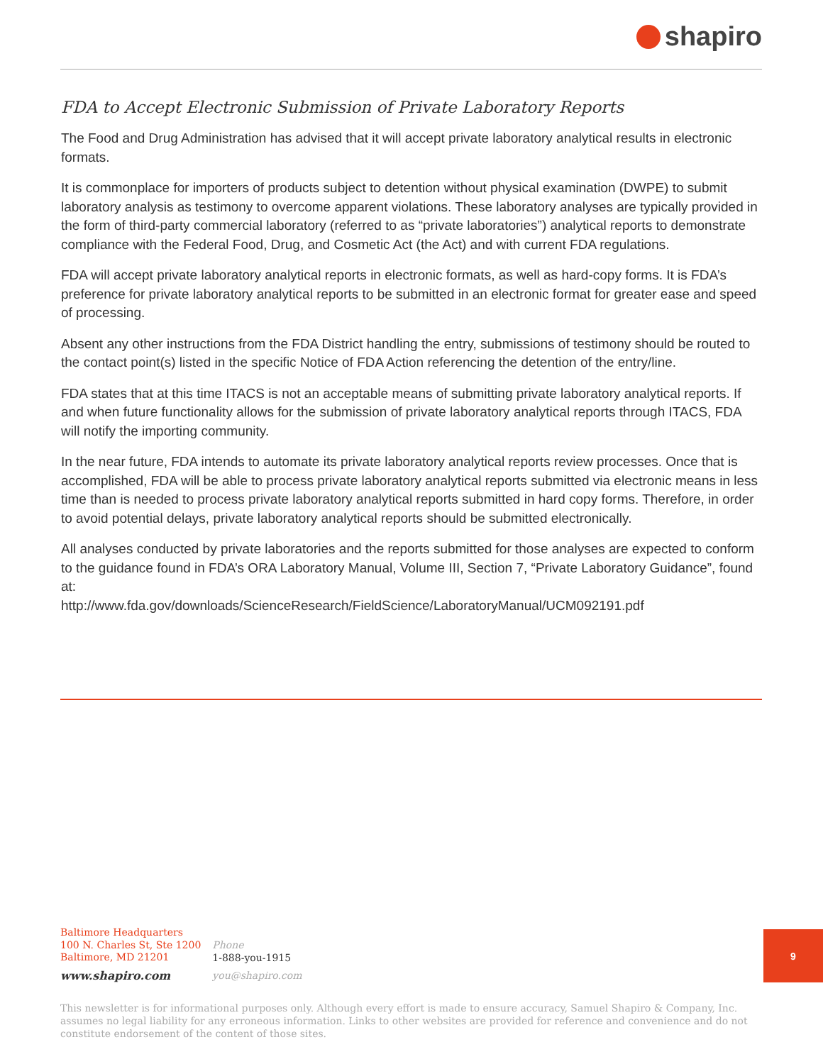shapiro
FDA to Accept Electronic Submission of Private Laboratory Reports
The Food and Drug Administration has advised that it will accept private laboratory analytical results in electronic formats.
It is commonplace for importers of products subject to detention without physical examination (DWPE) to submit laboratory analysis as testimony to overcome apparent violations. These laboratory analyses are typically provided in the form of third-party commercial laboratory (referred to as “private laboratories”) analytical reports to demonstrate compliance with the Federal Food, Drug, and Cosmetic Act (the Act) and with current FDA regulations.
FDA will accept private laboratory analytical reports in electronic formats, as well as hard-copy forms. It is FDA’s preference for private laboratory analytical reports to be submitted in an electronic format for greater ease and speed of processing.
Absent any other instructions from the FDA District handling the entry, submissions of testimony should be routed to the contact point(s) listed in the specific Notice of FDA Action referencing the detention of the entry/line.
FDA states that at this time ITACS is not an acceptable means of submitting private laboratory analytical reports. If and when future functionality allows for the submission of private laboratory analytical reports through ITACS, FDA will notify the importing community.
In the near future, FDA intends to automate its private laboratory analytical reports review processes. Once that is accomplished, FDA will be able to process private laboratory analytical reports submitted via electronic means in less time than is needed to process private laboratory analytical reports submitted in hard copy forms. Therefore, in order to avoid potential delays, private laboratory analytical reports should be submitted electronically.
All analyses conducted by private laboratories and the reports submitted for those analyses are expected to conform to the guidance found in FDA’s ORA Laboratory Manual, Volume III, Section 7, “Private Laboratory Guidance”, found at:
http://www.fda.gov/downloads/ScienceResearch/FieldScience/LaboratoryManual/UCM092191.pdf
Baltimore Headquarters
100 N. Charles St, Ste 1200
Baltimore, MD 21201
www.shapiro.com
Phone
1-888-you-1915
you@shapiro.com
9
This newsletter is for informational purposes only. Although every effort is made to ensure accuracy, Samuel Shapiro & Company, Inc. assumes no legal liability for any erroneous information. Links to other websites are provided for reference and convenience and do not constitute endorsement of the content of those sites.